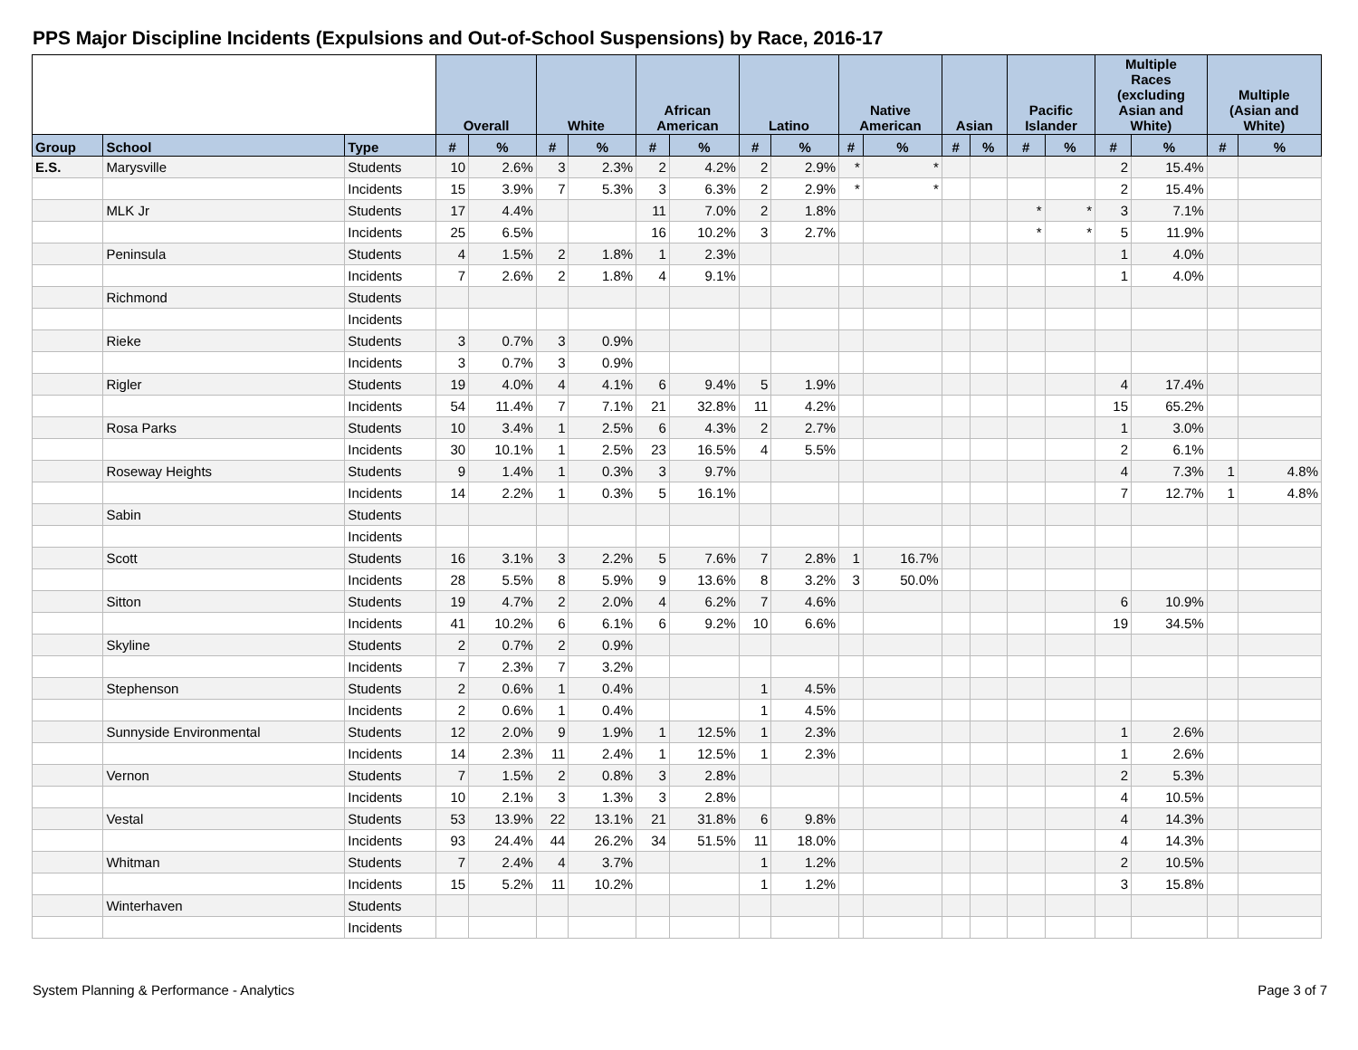PPS Major Discipline Incidents (Expulsions and Out-of-School Suspensions) by Race, 2016-17
| | | | Overall | | White | | African American | | Latino | | Native American | | Asian | | Pacific Islander | | Multiple Races (excluding Asian and White) | | Multiple (Asian and White) | |
| --- | --- | --- | --- | --- | --- | --- | --- | --- | --- | --- | --- | --- | --- | --- | --- | --- | --- | --- | --- | --- |
| Group | School | Type | # | % | # | % | # | % | # | % | # | % | # | % | # | % | # | % | # | % |
| E.S. | Marysville | Students | 10 | 2.6% | 3 | 2.3% | 2 | 4.2% | 2 | 2.9% | * | * | | | | | 2 | 15.4% | | |
| | | Incidents | 15 | 3.9% | 7 | 5.3% | 3 | 6.3% | 2 | 2.9% | * | * | | | | | 2 | 15.4% | | |
| | MLK Jr | Students | 17 | 4.4% | | | 11 | 7.0% | 2 | 1.8% | | | | | * | * | 3 | 7.1% | | |
| | | Incidents | 25 | 6.5% | | | 16 | 10.2% | 3 | 2.7% | | | | | * | * | 5 | 11.9% | | |
| | Peninsula | Students | 4 | 1.5% | 2 | 1.8% | 1 | 2.3% | | | | | | | | | 1 | 4.0% | | |
| | | Incidents | 7 | 2.6% | 2 | 1.8% | 4 | 9.1% | | | | | | | | | 1 | 4.0% | | |
| | Richmond | Students | | | | | | | | | | | | | | | | | | |
| | | Incidents | | | | | | | | | | | | | | | | | | |
| | Rieke | Students | 3 | 0.7% | 3 | 0.9% | | | | | | | | | | | | | | |
| | | Incidents | 3 | 0.7% | 3 | 0.9% | | | | | | | | | | | | | | |
| | Rigler | Students | 19 | 4.0% | 4 | 4.1% | 6 | 9.4% | 5 | 1.9% | | | | | | | 4 | 17.4% | | |
| | | Incidents | 54 | 11.4% | 7 | 7.1% | 21 | 32.8% | 11 | 4.2% | | | | | | | 15 | 65.2% | | |
| | Rosa Parks | Students | 10 | 3.4% | 1 | 2.5% | 6 | 4.3% | 2 | 2.7% | | | | | | | 1 | 3.0% | | |
| | | Incidents | 30 | 10.1% | 1 | 2.5% | 23 | 16.5% | 4 | 5.5% | | | | | | | 2 | 6.1% | | |
| | Roseway Heights | Students | 9 | 1.4% | 1 | 0.3% | 3 | 9.7% | | | | | | | | | 4 | 7.3% | 1 | 4.8% |
| | | Incidents | 14 | 2.2% | 1 | 0.3% | 5 | 16.1% | | | | | | | | | 7 | 12.7% | 1 | 4.8% |
| | Sabin | Students | | | | | | | | | | | | | | | | | | |
| | | Incidents | | | | | | | | | | | | | | | | | | |
| | Scott | Students | 16 | 3.1% | 3 | 2.2% | 5 | 7.6% | 7 | 2.8% | 1 | 16.7% | | | | | | | | |
| | | Incidents | 28 | 5.5% | 8 | 5.9% | 9 | 13.6% | 8 | 3.2% | 3 | 50.0% | | | | | | | | |
| | Sitton | Students | 19 | 4.7% | 2 | 2.0% | 4 | 6.2% | 7 | 4.6% | | | | | | | 6 | 10.9% | | |
| | | Incidents | 41 | 10.2% | 6 | 6.1% | 6 | 9.2% | 10 | 6.6% | | | | | | | 19 | 34.5% | | |
| | Skyline | Students | 2 | 0.7% | 2 | 0.9% | | | | | | | | | | | | | | |
| | | Incidents | 7 | 2.3% | 7 | 3.2% | | | | | | | | | | | | | | |
| | Stephenson | Students | 2 | 0.6% | 1 | 0.4% | | | 1 | 4.5% | | | | | | | | | | |
| | | Incidents | 2 | 0.6% | 1 | 0.4% | | | 1 | 4.5% | | | | | | | | | | |
| | Sunnyside Environmental | Students | 12 | 2.0% | 9 | 1.9% | 1 | 12.5% | 1 | 2.3% | | | | | | | 1 | 2.6% | | |
| | | Incidents | 14 | 2.3% | 11 | 2.4% | 1 | 12.5% | 1 | 2.3% | | | | | | | 1 | 2.6% | | |
| | Vernon | Students | 7 | 1.5% | 2 | 0.8% | 3 | 2.8% | | | | | | | | | 2 | 5.3% | | |
| | | Incidents | 10 | 2.1% | 3 | 1.3% | 3 | 2.8% | | | | | | | | | 4 | 10.5% | | |
| | Vestal | Students | 53 | 13.9% | 22 | 13.1% | 21 | 31.8% | 6 | 9.8% | | | | | | | 4 | 14.3% | | |
| | | Incidents | 93 | 24.4% | 44 | 26.2% | 34 | 51.5% | 11 | 18.0% | | | | | | | 4 | 14.3% | | |
| | Whitman | Students | 7 | 2.4% | 4 | 3.7% | | | 1 | 1.2% | | | | | | | 2 | 10.5% | | |
| | | Incidents | 15 | 5.2% | 11 | 10.2% | | | 1 | 1.2% | | | | | | | 3 | 15.8% | | |
| | Winterhaven | Students | | | | | | | | | | | | | | | | | | |
| | | Incidents | | | | | | | | | | | | | | | | | | |
System Planning & Performance - Analytics Page 3 of 7